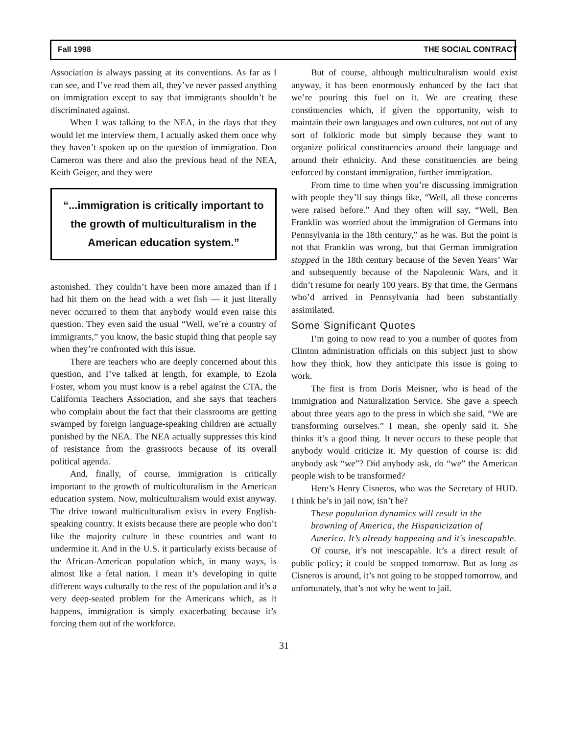Fall 1998 THE SOCIAL CONTRACT
Association is always passing at its conventions. As far as I can see, and I’ve read them all, they’ve never passed anything on immigration except to say that immigrants shouldn’t be discriminated against.
When I was talking to the NEA, in the days that they would let me interview them, I actually asked them once why they haven’t spoken up on the question of immigration. Don Cameron was there and also the previous head of the NEA, Keith Geiger, and they were
“...immigration is critically important to the growth of multiculturalism in the American education system.”
astonished. They couldn’t have been more amazed than if I had hit them on the head with a wet fish — it just literally never occurred to them that anybody would even raise this question. They even said the usual “Well, we’re a country of immigrants,” you know, the basic stupid thing that people say when they’re confronted with this issue.
There are teachers who are deeply concerned about this question, and I’ve talked at length, for example, to Ezola Foster, whom you must know is a rebel against the CTA, the California Teachers Association, and she says that teachers who complain about the fact that their classrooms are getting swamped by foreign language-speaking children are actually punished by the NEA. The NEA actually suppresses this kind of resistance from the grassroots because of its overall political agenda.
And, finally, of course, immigration is critically important to the growth of multiculturalism in the American education system. Now, multiculturalism would exist anyway. The drive toward multiculturalism exists in every English- speaking country. It exists because there are people who don’t like the majority culture in these countries and want to undermine it. And in the U.S. it particularly exists because of the African-American population which, in many ways, is almost like a fetal nation. I mean it’s developing in quite different ways culturally to the rest of the population and it’s a very deep-seated problem for the Americans which, as it happens, immigration is simply exacerbating because it’s forcing them out of the workforce.
But of course, although multiculturalism would exist anyway, it has been enormously enhanced by the fact that we’re pouring this fuel on it. We are creating these constituencies which, if given the opportunity, wish to maintain their own languages and own cultures, not out of any sort of folkloric mode but simply because they want to organize political constituencies around their language and around their ethnicity. And these constituencies are being enforced by constant immigration, further immigration.
From time to time when you’re discussing immigration with people they’ll say things like, “Well, all these concerns were raised before.” And they often will say, “Well, Ben Franklin was worried about the immigration of Germans into Pennsylvania in the 18th century,” as he was. But the point is not that Franklin was wrong, but that German immigration stopped in the 18th century because of the Seven Years’ War and subsequently because of the Napoleonic Wars, and it didn’t resume for nearly 100 years. By that time, the Germans who’d arrived in Pennsylvania had been substantially assimilated.
Some Significant Quotes
I’m going to now read to you a number of quotes from Clinton administration officials on this subject just to show how they think, how they anticipate this issue is going to work.
The first is from Doris Meisner, who is head of the Immigration and Naturalization Service. She gave a speech about three years ago to the press in which she said, “We are transforming ourselves.” I mean, she openly said it. She thinks it’s a good thing. It never occurs to these people that anybody would criticize it. My question of course is: did anybody ask “we”? Did anybody ask, do “we” the American people wish to be transformed?
Here’s Henry Cisneros, who was the Secretary of HUD. I think he’s in jail now, isn’t he?
These population dynamics will result in the browning of America, the Hispanicization of America. It’s already happening and it’s inescapable.
Of course, it’s not inescapable. It’s a direct result of public policy; it could be stopped tomorrow. But as long as Cisneros is around, it’s not going to be stopped tomorrow, and unfortunately, that’s not why he went to jail.
31